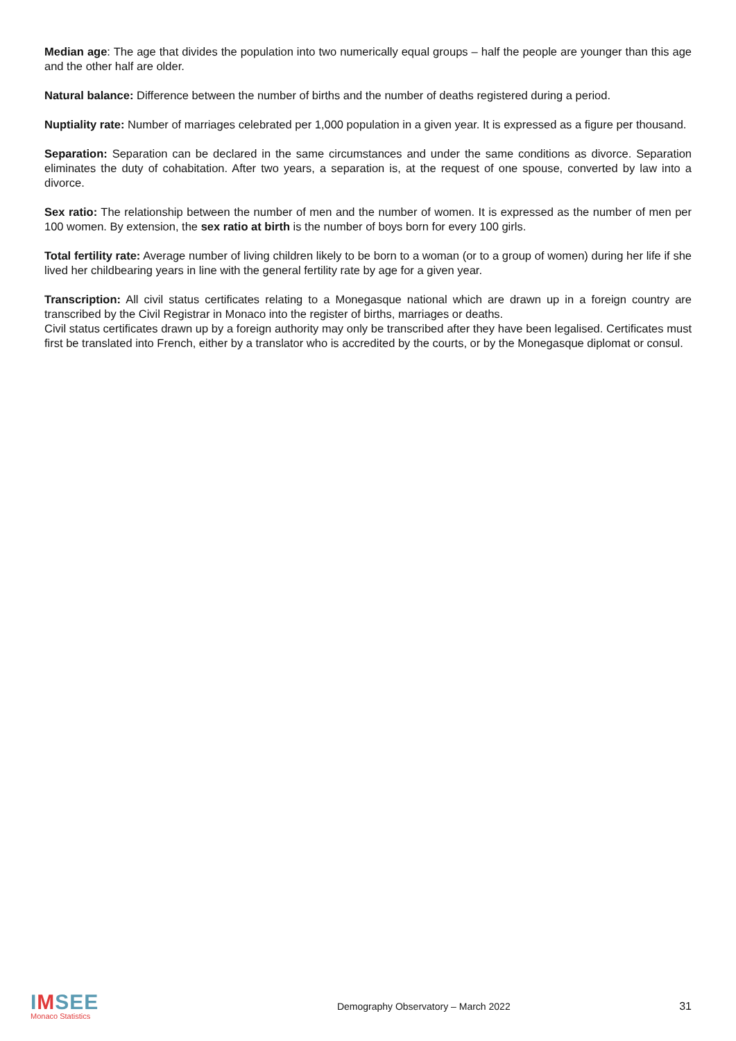Median age: The age that divides the population into two numerically equal groups – half the people are younger than this age and the other half are older.
Natural balance: Difference between the number of births and the number of deaths registered during a period.
Nuptiality rate: Number of marriages celebrated per 1,000 population in a given year. It is expressed as a figure per thousand.
Separation: Separation can be declared in the same circumstances and under the same conditions as divorce. Separation eliminates the duty of cohabitation. After two years, a separation is, at the request of one spouse, converted by law into a divorce.
Sex ratio: The relationship between the number of men and the number of women. It is expressed as the number of men per 100 women. By extension, the sex ratio at birth is the number of boys born for every 100 girls.
Total fertility rate: Average number of living children likely to be born to a woman (or to a group of women) during her life if she lived her childbearing years in line with the general fertility rate by age for a given year.
Transcription: All civil status certificates relating to a Monegasque national which are drawn up in a foreign country are transcribed by the Civil Registrar in Monaco into the register of births, marriages or deaths.
Civil status certificates drawn up by a foreign authority may only be transcribed after they have been legalised. Certificates must first be translated into French, either by a translator who is accredited by the courts, or by the Monegasque diplomat or consul.
IMSEE
Monaco Statistics
Demography Observatory – March 2022
31